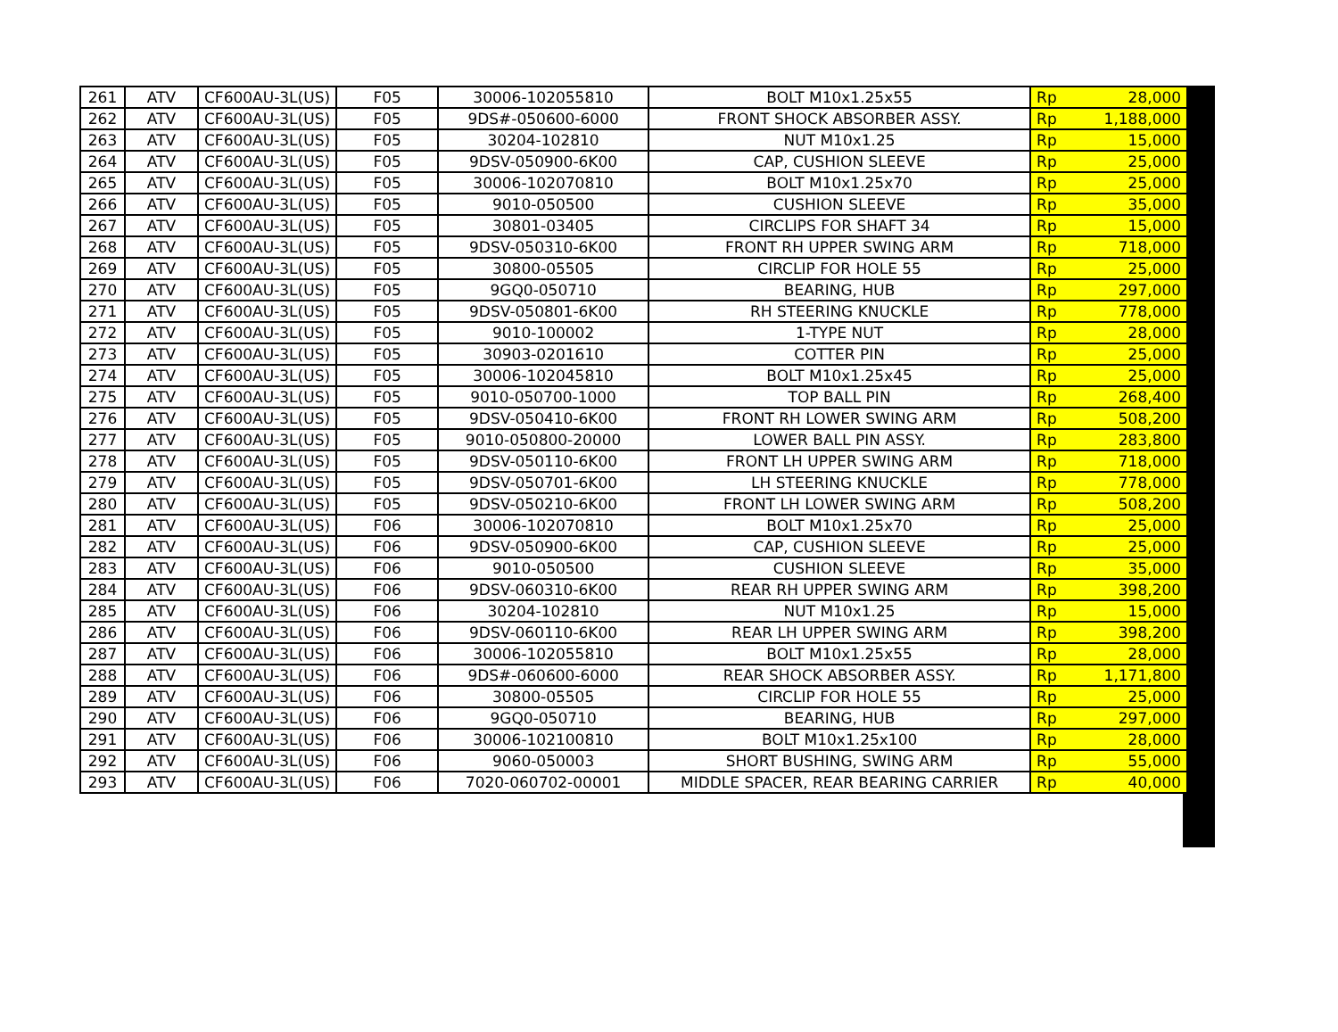| 261 | ATV | CF600AU-3L(US) | F05 | 30006-102055810 | BOLT M10x1.25x55 | Rp | 28,000 |
| 262 | ATV | CF600AU-3L(US) | F05 | 9DS#-050600-6000 | FRONT SHOCK ABSORBER ASSY. | Rp | 1,188,000 |
| 263 | ATV | CF600AU-3L(US) | F05 | 30204-102810 | NUT M10x1.25 | Rp | 15,000 |
| 264 | ATV | CF600AU-3L(US) | F05 | 9DSV-050900-6K00 | CAP, CUSHION SLEEVE | Rp | 25,000 |
| 265 | ATV | CF600AU-3L(US) | F05 | 30006-102070810 | BOLT M10x1.25x70 | Rp | 25,000 |
| 266 | ATV | CF600AU-3L(US) | F05 | 9010-050500 | CUSHION SLEEVE | Rp | 35,000 |
| 267 | ATV | CF600AU-3L(US) | F05 | 30801-03405 | CIRCLIPS FOR SHAFT 34 | Rp | 15,000 |
| 268 | ATV | CF600AU-3L(US) | F05 | 9DSV-050310-6K00 | FRONT RH UPPER SWING ARM | Rp | 718,000 |
| 269 | ATV | CF600AU-3L(US) | F05 | 30800-05505 | CIRCLIP FOR HOLE 55 | Rp | 25,000 |
| 270 | ATV | CF600AU-3L(US) | F05 | 9GQ0-050710 | BEARING, HUB | Rp | 297,000 |
| 271 | ATV | CF600AU-3L(US) | F05 | 9DSV-050801-6K00 | RH STEERING KNUCKLE | Rp | 778,000 |
| 272 | ATV | CF600AU-3L(US) | F05 | 9010-100002 | 1-TYPE NUT | Rp | 28,000 |
| 273 | ATV | CF600AU-3L(US) | F05 | 30903-0201610 | COTTER PIN | Rp | 25,000 |
| 274 | ATV | CF600AU-3L(US) | F05 | 30006-102045810 | BOLT M10x1.25x45 | Rp | 25,000 |
| 275 | ATV | CF600AU-3L(US) | F05 | 9010-050700-1000 | TOP BALL PIN | Rp | 268,400 |
| 276 | ATV | CF600AU-3L(US) | F05 | 9DSV-050410-6K00 | FRONT RH LOWER SWING ARM | Rp | 508,200 |
| 277 | ATV | CF600AU-3L(US) | F05 | 9010-050800-20000 | LOWER BALL PIN ASSY. | Rp | 283,800 |
| 278 | ATV | CF600AU-3L(US) | F05 | 9DSV-050110-6K00 | FRONT LH UPPER SWING ARM | Rp | 718,000 |
| 279 | ATV | CF600AU-3L(US) | F05 | 9DSV-050701-6K00 | LH STEERING KNUCKLE | Rp | 778,000 |
| 280 | ATV | CF600AU-3L(US) | F05 | 9DSV-050210-6K00 | FRONT LH LOWER SWING ARM | Rp | 508,200 |
| 281 | ATV | CF600AU-3L(US) | F06 | 30006-102070810 | BOLT M10x1.25x70 | Rp | 25,000 |
| 282 | ATV | CF600AU-3L(US) | F06 | 9DSV-050900-6K00 | CAP, CUSHION SLEEVE | Rp | 25,000 |
| 283 | ATV | CF600AU-3L(US) | F06 | 9010-050500 | CUSHION SLEEVE | Rp | 35,000 |
| 284 | ATV | CF600AU-3L(US) | F06 | 9DSV-060310-6K00 | REAR RH UPPER SWING ARM | Rp | 398,200 |
| 285 | ATV | CF600AU-3L(US) | F06 | 30204-102810 | NUT M10x1.25 | Rp | 15,000 |
| 286 | ATV | CF600AU-3L(US) | F06 | 9DSV-060110-6K00 | REAR LH UPPER SWING ARM | Rp | 398,200 |
| 287 | ATV | CF600AU-3L(US) | F06 | 30006-102055810 | BOLT M10x1.25x55 | Rp | 28,000 |
| 288 | ATV | CF600AU-3L(US) | F06 | 9DS#-060600-6000 | REAR SHOCK ABSORBER ASSY. | Rp | 1,171,800 |
| 289 | ATV | CF600AU-3L(US) | F06 | 30800-05505 | CIRCLIP FOR HOLE 55 | Rp | 25,000 |
| 290 | ATV | CF600AU-3L(US) | F06 | 9GQ0-050710 | BEARING, HUB | Rp | 297,000 |
| 291 | ATV | CF600AU-3L(US) | F06 | 30006-102100810 | BOLT M10x1.25x100 | Rp | 28,000 |
| 292 | ATV | CF600AU-3L(US) | F06 | 9060-050003 | SHORT BUSHING, SWING ARM | Rp | 55,000 |
| 293 | ATV | CF600AU-3L(US) | F06 | 7020-060702-00001 | MIDDLE SPACER, REAR BEARING CARRIER | Rp | 40,000 |